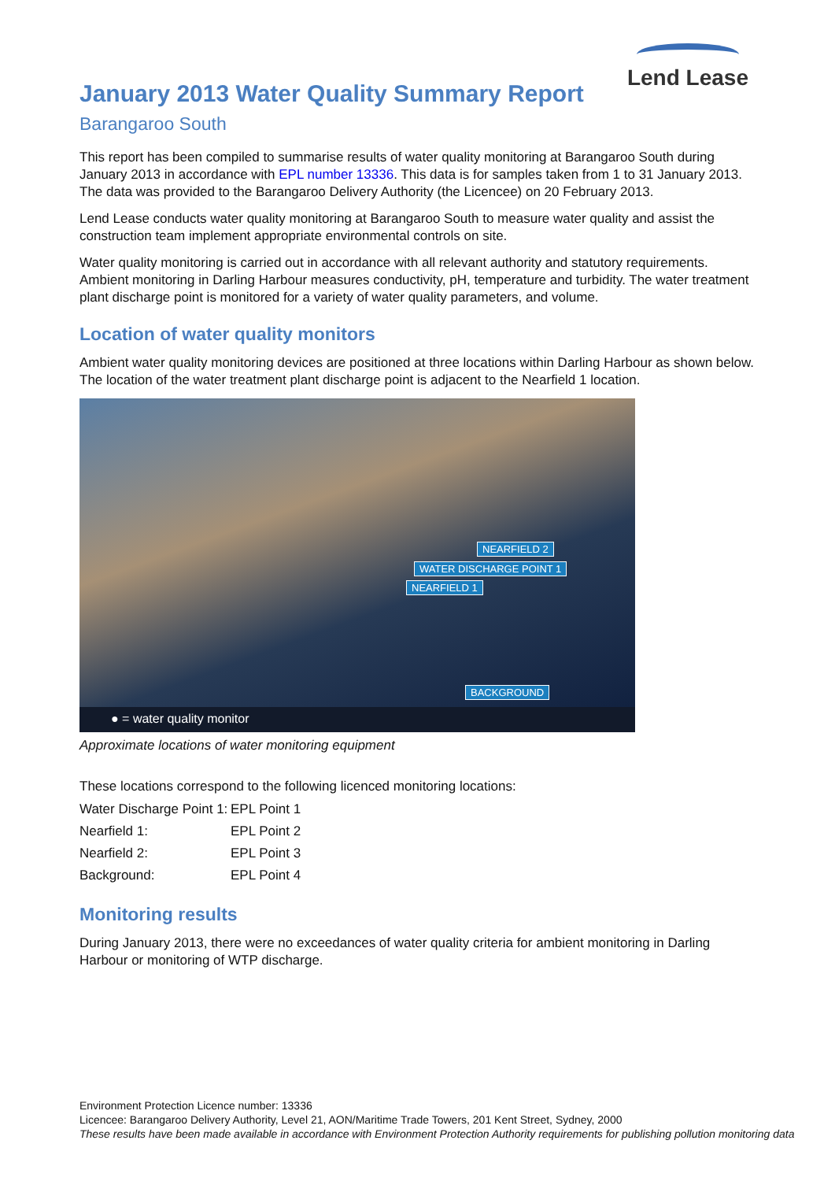Lend Lease
January 2013 Water Quality Summary Report
Barangaroo South
This report has been compiled to summarise results of water quality monitoring at Barangaroo South during January 2013 in accordance with EPL number 13336. This data is for samples taken from 1 to 31 January 2013. The data was provided to the Barangaroo Delivery Authority (the Licencee) on 20 February 2013.
Lend Lease conducts water quality monitoring at Barangaroo South to measure water quality and assist the construction team implement appropriate environmental controls on site.
Water quality monitoring is carried out in accordance with all relevant authority and statutory requirements. Ambient monitoring in Darling Harbour measures conductivity, pH, temperature and turbidity. The water treatment plant discharge point is monitored for a variety of water quality parameters, and volume.
Location of water quality monitors
Ambient water quality monitoring devices are positioned at three locations within Darling Harbour as shown below. The location of the water treatment plant discharge point is adjacent to the Nearfield 1 location.
NEARFIELD 2
WATER DISCHARGE POINT 1
NEARFIELD 1
BACKGROUND
● = water quality monitor
Approximate locations of water monitoring equipment
These locations correspond to the following licenced monitoring locations:
| Water Discharge Point 1: | EPL Point 1 |
| Nearfield 1: | EPL Point 2 |
| Nearfield 2: | EPL Point 3 |
| Background: | EPL Point 4 |
Monitoring results
During January 2013, there were no exceedances of water quality criteria for ambient monitoring in Darling Harbour or monitoring of WTP discharge.
Environment Protection Licence number: 13336
Licencee: Barangaroo Delivery Authority, Level 21, AON/Maritime Trade Towers, 201 Kent Street, Sydney, 2000
These results have been made available in accordance with Environment Protection Authority requirements for publishing pollution monitoring data